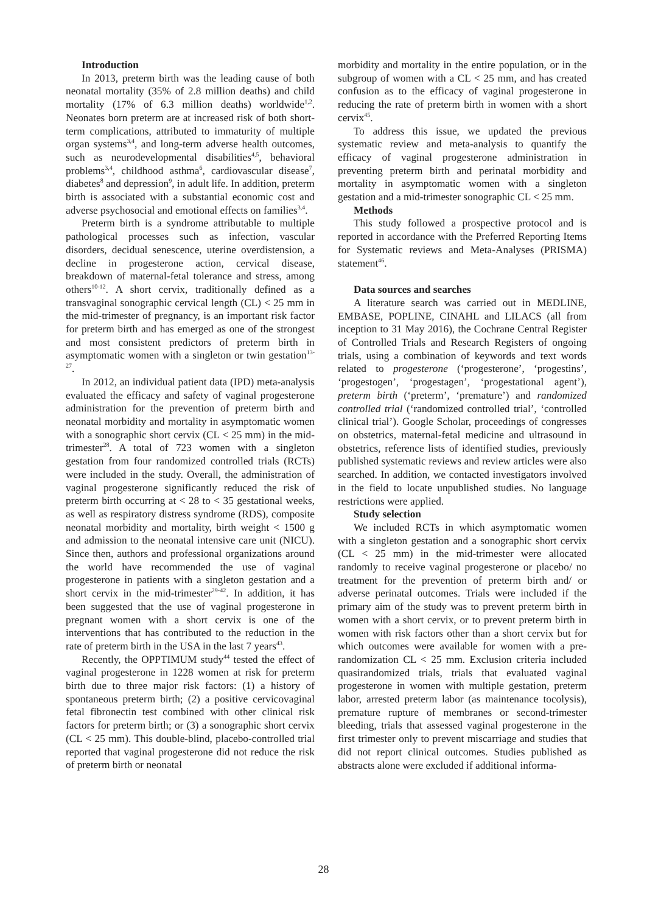Introduction
In 2013, preterm birth was the leading cause of both neonatal mortality (35% of 2.8 million deaths) and child mortality (17% of 6.3 million deaths) worldwide<sup>1,2</sup>. Neonates born preterm are at increased risk of both short- term complications, attributed to immaturity of multiple organ systems<sup>3,4</sup>, and long-term adverse health outcomes, such as neurodevelopmental disabilities<sup>4,5</sup>, behavioral problems<sup>3,4</sup>, childhood asthma<sup>6</sup>, cardiovascular disease<sup>7</sup>, diabetes<sup>8</sup> and depression<sup>9</sup>, in adult life. In addition, preterm birth is associated with a substantial economic cost and adverse psychosocial and emotional effects on families<sup>3,4</sup>.
Preterm birth is a syndrome attributable to multiple pathological processes such as infection, vascular disorders, decidual senescence, uterine overdistension, a decline in progesterone action, cervical disease, breakdown of maternal-fetal tolerance and stress, among others<sup>10-12</sup>. A short cervix, traditionally defined as a transvaginal sonographic cervical length (CL) < 25 mm in the mid-trimester of pregnancy, is an important risk factor for preterm birth and has emerged as one of the strongest and most consistent predictors of preterm birth in asymptomatic women with a singleton or twin gestation<sup>13-27</sup>.
In 2012, an individual patient data (IPD) meta-analysis evaluated the efficacy and safety of vaginal progesterone administration for the prevention of preterm birth and neonatal morbidity and mortality in asymptomatic women with a sonographic short cervix (CL < 25 mm) in the mid-trimester<sup>28</sup>. A total of 723 women with a singleton gestation from four randomized controlled trials (RCTs) were included in the study. Overall, the administration of vaginal progesterone significantly reduced the risk of preterm birth occurring at < 28 to < 35 gestational weeks, as well as respiratory distress syndrome (RDS), composite neonatal morbidity and mortality, birth weight < 1500 g and admission to the neonatal intensive care unit (NICU). Since then, authors and professional organizations around the world have recommended the use of vaginal progesterone in patients with a singleton gestation and a short cervix in the mid-trimester<sup>29-42</sup>. In addition, it has been suggested that the use of vaginal progesterone in pregnant women with a short cervix is one of the interventions that has contributed to the reduction in the rate of preterm birth in the USA in the last 7 years<sup>43</sup>.
Recently, the OPPTIMUM study<sup>44</sup> tested the effect of vaginal progesterone in 1228 women at risk for preterm birth due to three major risk factors: (1) a history of spontaneous preterm birth; (2) a positive cervicovaginal fetal fibronectin test combined with other clinical risk factors for preterm birth; or (3) a sonographic short cervix (CL < 25 mm). This double-blind, placebo-controlled trial reported that vaginal progesterone did not reduce the risk of preterm birth or neonatal
morbidity and mortality in the entire population, or in the subgroup of women with a CL < 25 mm, and has created confusion as to the efficacy of vaginal progesterone in reducing the rate of preterm birth in women with a short cervix<sup>45</sup>.
To address this issue, we updated the previous systematic review and meta-analysis to quantify the efficacy of vaginal progesterone administration in preventing preterm birth and perinatal morbidity and mortality in asymptomatic women with a singleton gestation and a mid-trimester sonographic CL < 25 mm.
Methods
This study followed a prospective protocol and is reported in accordance with the Preferred Reporting Items for Systematic reviews and Meta-Analyses (PRISMA) statement<sup>46</sup>.
Data sources and searches
A literature search was carried out in MEDLINE, EMBASE, POPLINE, CINAHL and LILACS (all from inception to 31 May 2016), the Cochrane Central Register of Controlled Trials and Research Registers of ongoing trials, using a combination of keywords and text words related to progesterone (‘progesterone’, ‘progestins’, ‘progestogen’, ‘progestagen’, ‘progestational agent’), preterm birth (‘preterm’, ‘premature’) and randomized controlled trial (‘randomized controlled trial’, ‘controlled clinical trial’). Google Scholar, proceedings of congresses on obstetrics, maternal-fetal medicine and ultrasound in obstetrics, reference lists of identified studies, previously published systematic reviews and review articles were also searched. In addition, we contacted investigators involved in the field to locate unpublished studies. No language restrictions were applied.
Study selection
We included RCTs in which asymptomatic women with a singleton gestation and a sonographic short cervix (CL < 25 mm) in the mid-trimester were allocated randomly to receive vaginal progesterone or placebo/ no treatment for the prevention of preterm birth and/ or adverse perinatal outcomes. Trials were included if the primary aim of the study was to prevent preterm birth in women with a short cervix, or to prevent preterm birth in women with risk factors other than a short cervix but for which outcomes were available for women with a pre-randomization CL < 25 mm. Exclusion criteria included quasirandomized trials, trials that evaluated vaginal progesterone in women with multiple gestation, preterm labor, arrested preterm labor (as maintenance tocolysis), premature rupture of membranes or second-trimester bleeding, trials that assessed vaginal progesterone in the first trimester only to prevent miscarriage and studies that did not report clinical outcomes. Studies published as abstracts alone were excluded if additional informa-
28